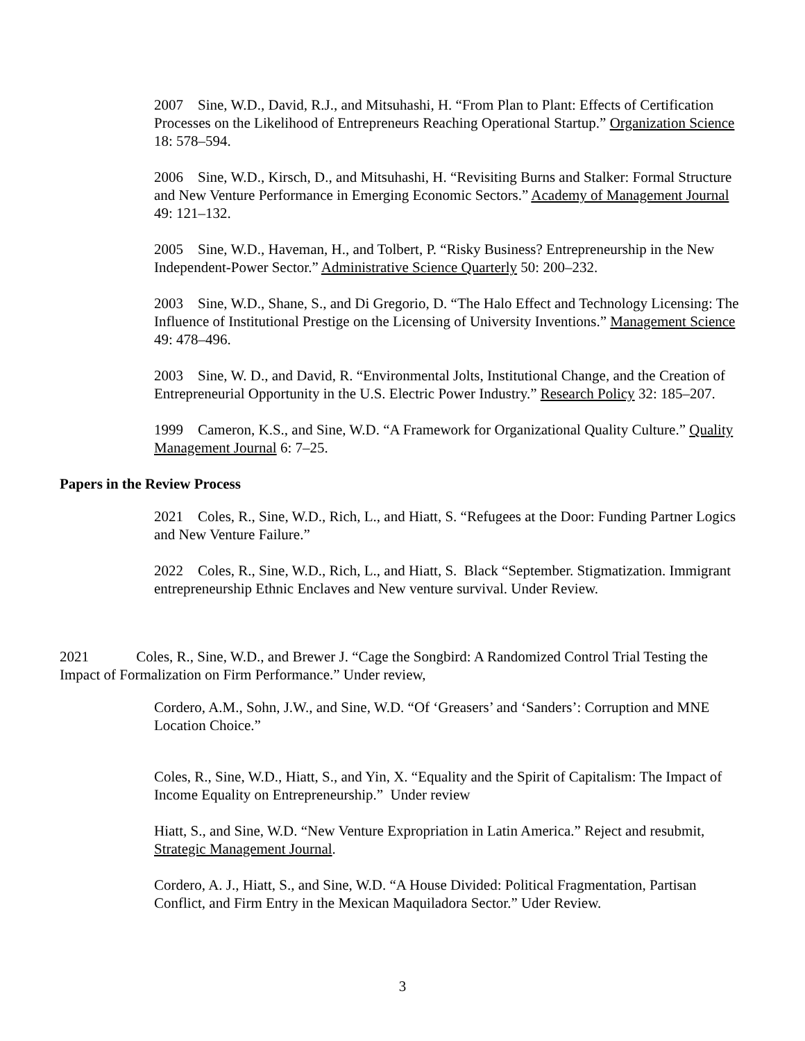2007 Sine, W.D., David, R.J., and Mitsuhashi, H. “From Plan to Plant: Effects of Certification Processes on the Likelihood of Entrepreneurs Reaching Operational Startup.” Organization Science 18: 578–594.
2006 Sine, W.D., Kirsch, D., and Mitsuhashi, H. “Revisiting Burns and Stalker: Formal Structure and New Venture Performance in Emerging Economic Sectors.” Academy of Management Journal 49: 121–132.
2005 Sine, W.D., Haveman, H., and Tolbert, P. “Risky Business? Entrepreneurship in the New Independent-Power Sector.” Administrative Science Quarterly 50: 200–232.
2003 Sine, W.D., Shane, S., and Di Gregorio, D. “The Halo Effect and Technology Licensing: The Influence of Institutional Prestige on the Licensing of University Inventions.” Management Science 49: 478–496.
2003 Sine, W. D., and David, R. “Environmental Jolts, Institutional Change, and the Creation of Entrepreneurial Opportunity in the U.S. Electric Power Industry.” Research Policy 32: 185–207.
1999 Cameron, K.S., and Sine, W.D. “A Framework for Organizational Quality Culture.” Quality Management Journal 6: 7–25.
Papers in the Review Process
2021 Coles, R., Sine, W.D., Rich, L., and Hiatt, S. “Refugees at the Door: Funding Partner Logics and New Venture Failure.”
2022 Coles, R., Sine, W.D., Rich, L., and Hiatt, S. Black “September. Stigmatization. Immigrant entrepreneurship Ethnic Enclaves and New venture survival. Under Review.
2021 Coles, R., Sine, W.D., and Brewer J. “Cage the Songbird: A Randomized Control Trial Testing the Impact of Formalization on Firm Performance.” Under review,
Cordero, A.M., Sohn, J.W., and Sine, W.D. “Of ‘Greasers’ and ‘Sanders’: Corruption and MNE Location Choice.”
Coles, R., Sine, W.D., Hiatt, S., and Yin, X. “Equality and the Spirit of Capitalism: The Impact of Income Equality on Entrepreneurship.” Under review
Hiatt, S., and Sine, W.D. “New Venture Expropriation in Latin America.” Reject and resubmit, Strategic Management Journal.
Cordero, A. J., Hiatt, S., and Sine, W.D. “A House Divided: Political Fragmentation, Partisan Conflict, and Firm Entry in the Mexican Maquiladora Sector.” Uder Review.
3